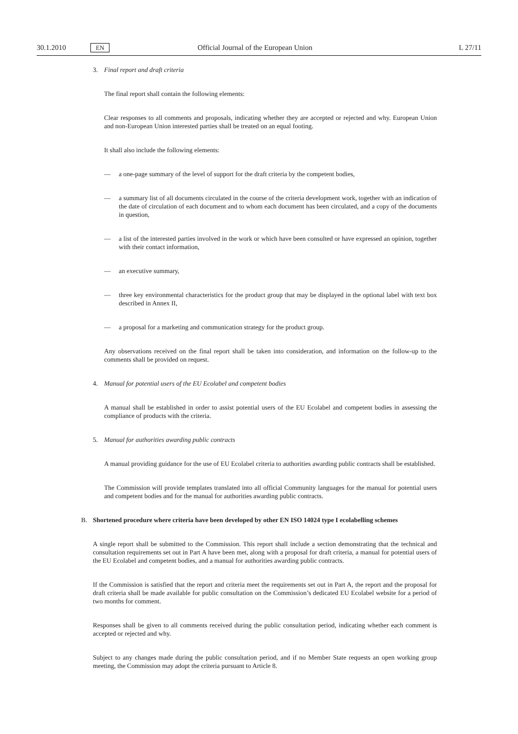30.1.2010 EN Official Journal of the European Union L 27/11
3. Final report and draft criteria
The final report shall contain the following elements:
Clear responses to all comments and proposals, indicating whether they are accepted or rejected and why. European Union and non-European Union interested parties shall be treated on an equal footing.
It shall also include the following elements:
— a one-page summary of the level of support for the draft criteria by the competent bodies,
— a summary list of all documents circulated in the course of the criteria development work, together with an indication of the date of circulation of each document and to whom each document has been circulated, and a copy of the documents in question,
— a list of the interested parties involved in the work or which have been consulted or have expressed an opinion, together with their contact information,
— an executive summary,
— three key environmental characteristics for the product group that may be displayed in the optional label with text box described in Annex II,
— a proposal for a marketing and communication strategy for the product group.
Any observations received on the final report shall be taken into consideration, and information on the follow-up to the comments shall be provided on request.
4. Manual for potential users of the EU Ecolabel and competent bodies
A manual shall be established in order to assist potential users of the EU Ecolabel and competent bodies in assessing the compliance of products with the criteria.
5. Manual for authorities awarding public contracts
A manual providing guidance for the use of EU Ecolabel criteria to authorities awarding public contracts shall be established.
The Commission will provide templates translated into all official Community languages for the manual for potential users and competent bodies and for the manual for authorities awarding public contracts.
B. Shortened procedure where criteria have been developed by other EN ISO 14024 type I ecolabelling schemes
A single report shall be submitted to the Commission. This report shall include a section demonstrating that the technical and consultation requirements set out in Part A have been met, along with a proposal for draft criteria, a manual for potential users of the EU Ecolabel and competent bodies, and a manual for authorities awarding public contracts.
If the Commission is satisfied that the report and criteria meet the requirements set out in Part A, the report and the proposal for draft criteria shall be made available for public consultation on the Commission’s dedicated EU Ecolabel website for a period of two months for comment.
Responses shall be given to all comments received during the public consultation period, indicating whether each comment is accepted or rejected and why.
Subject to any changes made during the public consultation period, and if no Member State requests an open working group meeting, the Commission may adopt the criteria pursuant to Article 8.